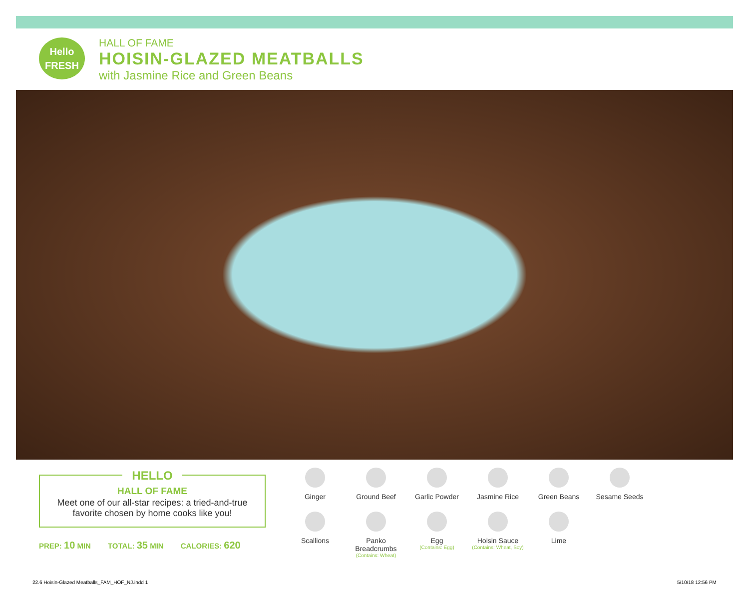Hello
FRESH
HALL OF FAME
HOISIN-GLAZED MEATBALLS
with Jasmine Rice and Green Beans
HELLO
HALL OF FAME
Meet one of our all-star recipes: a tried-and-true
favorite chosen by home cooks like you!
PREP: 10 MIN TOTAL: 35 MIN CALORIES: 620
Ginger
Ground Beef
Garlic Powder
Jasmine Rice
Green Beans
Sesame Seeds
Scallions
Panko Breadcrumbs
(Contains: Wheat)
Egg
(Contains: Egg)
Hoisin Sauce
(Contains: Wheat, Soy)
Lime
22.6 Hoisin-Glazed Meatballs_FAM_HOF_NJ.indd 1
5/10/18 12:56 PM